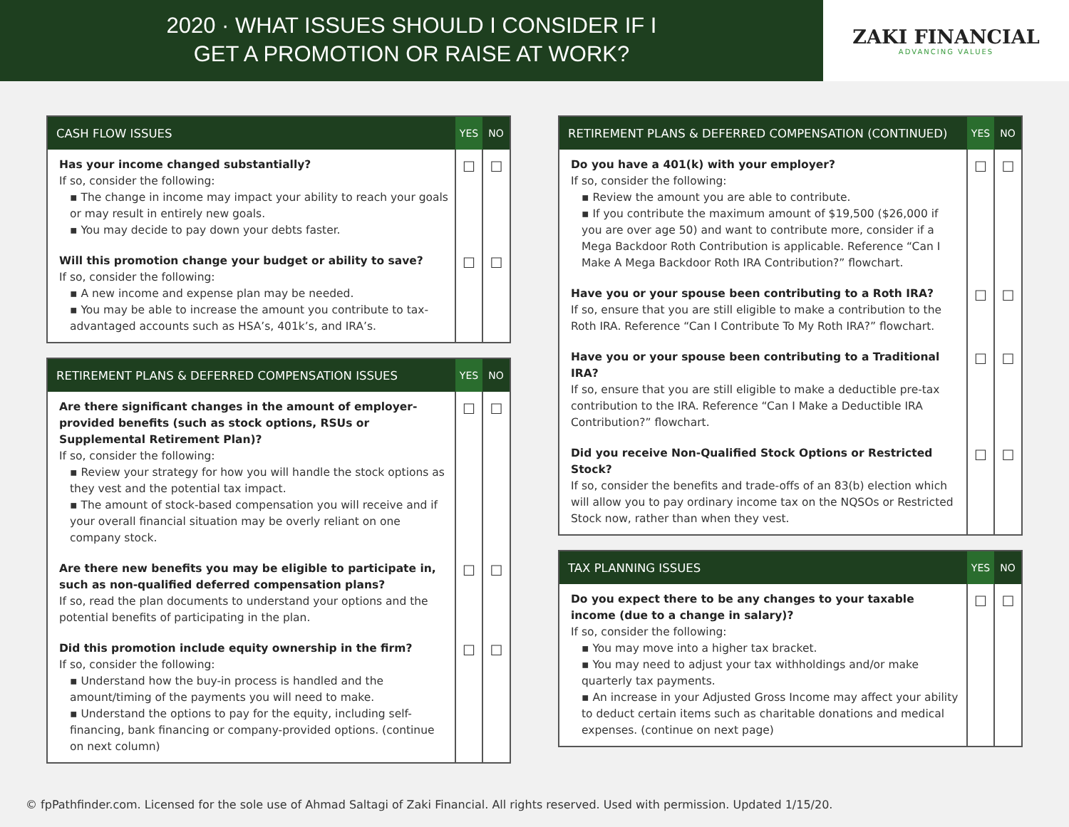2020 · WHAT ISSUES SHOULD I CONSIDER IF I
GET A PROMOTION OR RAISE AT WORK?
ZAKI FINANCIAL
ADVANCING VALUES
| CASH FLOW ISSUES | YES | NO |
| --- | --- | --- |
| Has your income changed substantially? If so, consider the following: ▪ The change in income may impact your ability to reach your goals or may result in entirely new goals. ▪ You may decide to pay down your debts faster. | ☐ | ☐ |
| Will this promotion change your budget or ability to save? If so, consider the following: ▪ A new income and expense plan may be needed. ▪ You may be able to increase the amount you contribute to tax-advantaged accounts such as HSA’s, 401k’s, and IRA’s. | ☐ | ☐ |
| RETIREMENT PLANS & DEFERRED COMPENSATION ISSUES | YES | NO |
| --- | --- | --- |
| Are there significant changes in the amount of employer-provided benefits (such as stock options, RSUs or Supplemental Retirement Plan)? If so, consider the following: ▪ Review your strategy for how you will handle the stock options as they vest and the potential tax impact. ▪ The amount of stock-based compensation you will receive and if your overall financial situation may be overly reliant on one company stock. | ☐ | ☐ |
| Are there new benefits you may be eligible to participate in, such as non-qualified deferred compensation plans? If so, read the plan documents to understand your options and the potential benefits of participating in the plan. | ☐ | ☐ |
| Did this promotion include equity ownership in the firm? If so, consider the following: ▪ Understand how the buy-in process is handled and the amount/timing of the payments you will need to make. ▪ Understand the options to pay for the equity, including self-financing, bank financing or company-provided options. (continue on next column) | ☐ | ☐ |
| RETIREMENT PLANS & DEFERRED COMPENSATION (CONTINUED) | YES | NO |
| --- | --- | --- |
| Do you have a 401(k) with your employer? If so, consider the following: ▪ Review the amount you are able to contribute. ▪ If you contribute the maximum amount of $19,500 ($26,000 if you are over age 50) and want to contribute more, consider if a Mega Backdoor Roth Contribution is applicable. Reference “Can I Make A Mega Backdoor Roth IRA Contribution?” flowchart. | ☐ | ☐ |
| Have you or your spouse been contributing to a Roth IRA? If so, ensure that you are still eligible to make a contribution to the Roth IRA. Reference “Can I Contribute To My Roth IRA?” flowchart. | ☐ | ☐ |
| Have you or your spouse been contributing to a Traditional IRA? If so, ensure that you are still eligible to make a deductible pre-tax contribution to the IRA. Reference “Can I Make a Deductible IRA Contribution?” flowchart. | ☐ | ☐ |
| Did you receive Non-Qualified Stock Options or Restricted Stock? If so, consider the benefits and trade-offs of an 83(b) election which will allow you to pay ordinary income tax on the NQSOs or Restricted Stock now, rather than when they vest. | ☐ | ☐ |
| TAX PLANNING ISSUES | YES | NO |
| --- | --- | --- |
| Do you expect there to be any changes to your taxable income (due to a change in salary)? If so, consider the following: ▪ You may move into a higher tax bracket. ▪ You may need to adjust your tax withholdings and/or make quarterly tax payments. ▪ An increase in your Adjusted Gross Income may affect your ability to deduct certain items such as charitable donations and medical expenses. (continue on next page) | ☐ | ☐ |
© fpPathfinder.com. Licensed for the sole use of Ahmad Saltagi of Zaki Financial. All rights reserved. Used with permission. Updated 1/15/20.